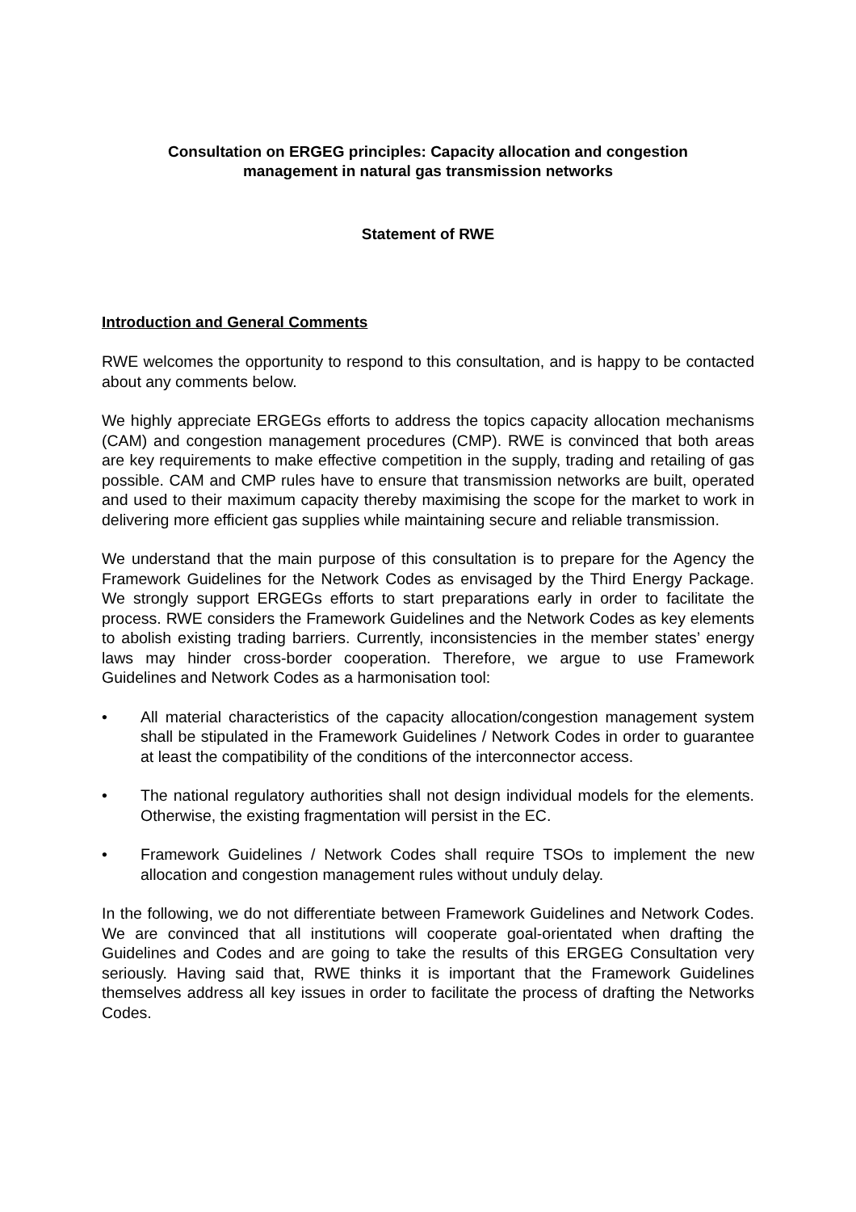Consultation on ERGEG principles: Capacity allocation and congestion
management in natural gas transmission networks
Statement of RWE
Introduction and General Comments
RWE welcomes the opportunity to respond to this consultation, and is happy to be contacted about any comments below.
We highly appreciate ERGEGs efforts to address the topics capacity allocation mechanisms (CAM) and congestion management procedures (CMP). RWE is convinced that both areas are key requirements to make effective competition in the supply, trading and retailing of gas possible. CAM and CMP rules have to ensure that transmission networks are built, operated and used to their maximum capacity thereby maximising the scope for the market to work in delivering more efficient gas supplies while maintaining secure and reliable transmission.
We understand that the main purpose of this consultation is to prepare for the Agency the Framework Guidelines for the Network Codes as envisaged by the Third Energy Package. We strongly support ERGEGs efforts to start preparations early in order to facilitate the process. RWE considers the Framework Guidelines and the Network Codes as key elements to abolish existing trading barriers. Currently, inconsistencies in the member states’ energy laws may hinder cross-border cooperation. Therefore, we argue to use Framework Guidelines and Network Codes as a harmonisation tool:
• All material characteristics of the capacity allocation/congestion management system shall be stipulated in the Framework Guidelines / Network Codes in order to guarantee at least the compatibility of the conditions of the interconnector access.
• The national regulatory authorities shall not design individual models for the elements. Otherwise, the existing fragmentation will persist in the EC.
• Framework Guidelines / Network Codes shall require TSOs to implement the new allocation and congestion management rules without unduly delay.
In the following, we do not differentiate between Framework Guidelines and Network Codes. We are convinced that all institutions will cooperate goal-orientated when drafting the Guidelines and Codes and are going to take the results of this ERGEG Consultation very seriously. Having said that, RWE thinks it is important that the Framework Guidelines themselves address all key issues in order to facilitate the process of drafting the Networks Codes.